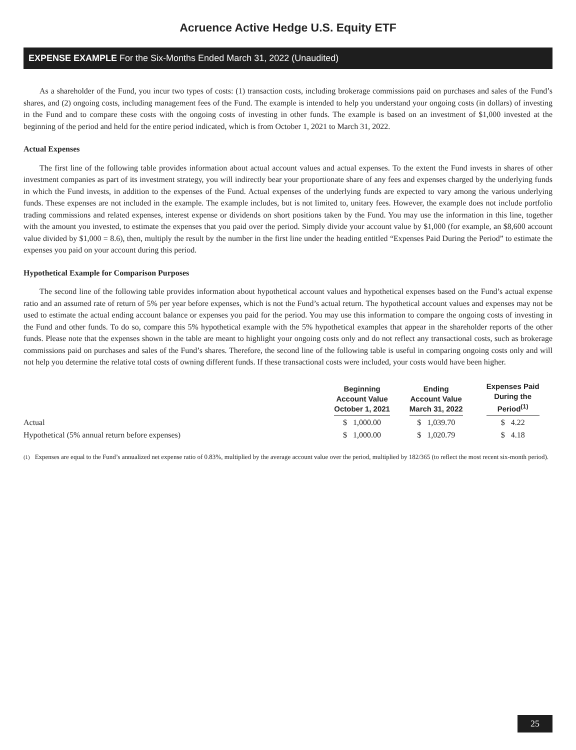Acruence Active Hedge U.S. Equity ETF
EXPENSE EXAMPLE For the Six-Months Ended March 31, 2022 (Unaudited)
As a shareholder of the Fund, you incur two types of costs: (1) transaction costs, including brokerage commissions paid on purchases and sales of the Fund’s shares, and (2) ongoing costs, including management fees of the Fund. The example is intended to help you understand your ongoing costs (in dollars) of investing in the Fund and to compare these costs with the ongoing costs of investing in other funds. The example is based on an investment of $1,000 invested at the beginning of the period and held for the entire period indicated, which is from October 1, 2021 to March 31, 2022.
Actual Expenses
The first line of the following table provides information about actual account values and actual expenses. To the extent the Fund invests in shares of other investment companies as part of its investment strategy, you will indirectly bear your proportionate share of any fees and expenses charged by the underlying funds in which the Fund invests, in addition to the expenses of the Fund. Actual expenses of the underlying funds are expected to vary among the various underlying funds. These expenses are not included in the example. The example includes, but is not limited to, unitary fees. However, the example does not include portfolio trading commissions and related expenses, interest expense or dividends on short positions taken by the Fund. You may use the information in this line, together with the amount you invested, to estimate the expenses that you paid over the period. Simply divide your account value by $1,000 (for example, an $8,600 account value divided by $1,000 = 8.6), then, multiply the result by the number in the first line under the heading entitled “Expenses Paid During the Period” to estimate the expenses you paid on your account during this period.
Hypothetical Example for Comparison Purposes
The second line of the following table provides information about hypothetical account values and hypothetical expenses based on the Fund’s actual expense ratio and an assumed rate of return of 5% per year before expenses, which is not the Fund’s actual return. The hypothetical account values and expenses may not be used to estimate the actual ending account balance or expenses you paid for the period. You may use this information to compare the ongoing costs of investing in the Fund and other funds. To do so, compare this 5% hypothetical example with the 5% hypothetical examples that appear in the shareholder reports of the other funds. Please note that the expenses shown in the table are meant to highlight your ongoing costs only and do not reflect any transactional costs, such as brokerage commissions paid on purchases and sales of the Fund’s shares. Therefore, the second line of the following table is useful in comparing ongoing costs only and will not help you determine the relative total costs of owning different funds. If these transactional costs were included, your costs would have been higher.
| | Beginning Account Value October 1, 2021 | Ending Account Value March 31, 2022 | Expenses Paid During the Period<sup>(1)</sup> |
| --- | --- | --- | --- |
| Actual | $ 1,000.00 | $ 1,039.70 | $ 4.22 |
| Hypothetical (5% annual return before expenses) | $ 1,000.00 | $ 1,020.79 | $ 4.18 |
<sup>(1)</sup> Expenses are equal to the Fund’s annualized net expense ratio of 0.83%, multiplied by the average account value over the period, multiplied by 182/365 (to reflect the most recent six-month period).
25